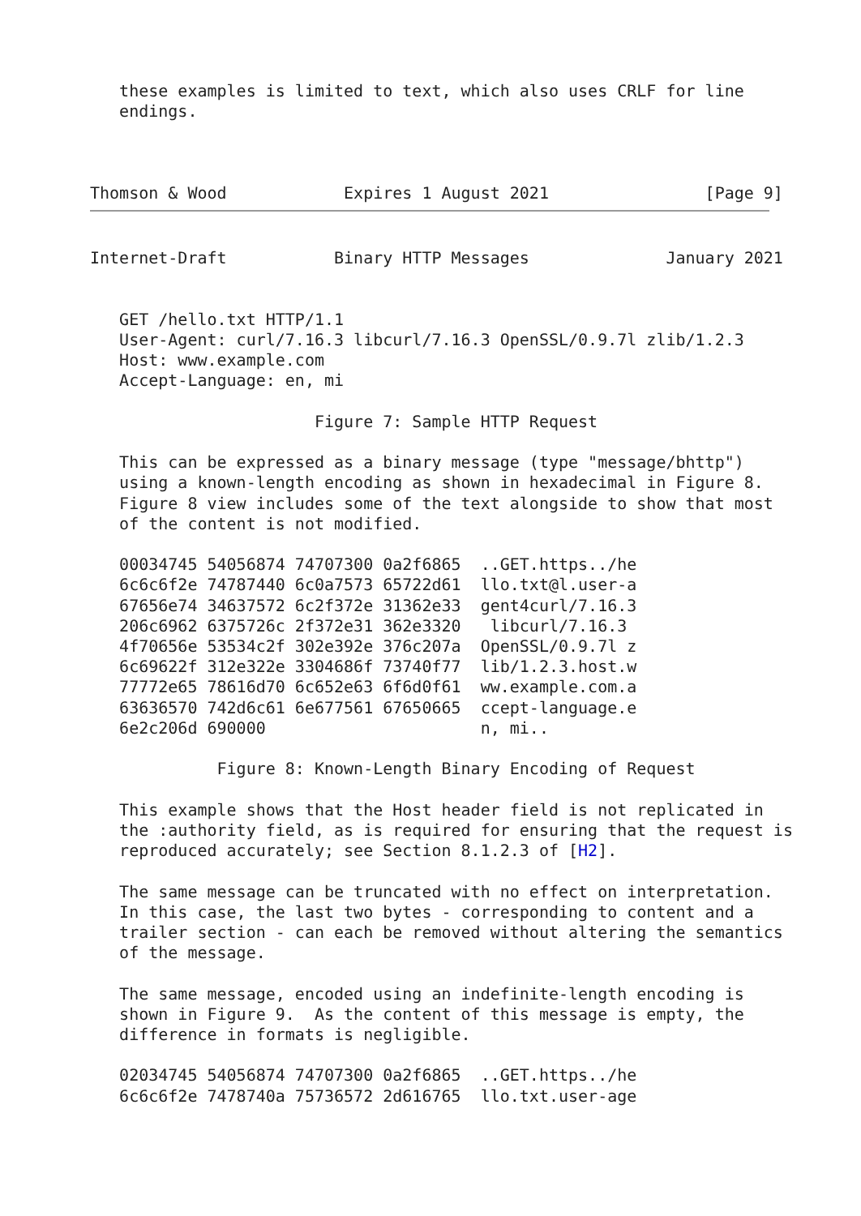these examples is limited to text, which also uses CRLF for line
   endings.



Thomson & Wood            Expires 1 August 2021                [Page 9]
Internet-Draft           Binary HTTP Messages              January 2021


   GET /hello.txt HTTP/1.1
   User-Agent: curl/7.16.3 libcurl/7.16.3 OpenSSL/0.9.7l zlib/1.2.3
   Host: www.example.com
   Accept-Language: en, mi

                       Figure 7: Sample HTTP Request

   This can be expressed as a binary message (type "message/bhttp")
   using a known-length encoding as shown in hexadecimal in Figure 8.
   Figure 8 view includes some of the text alongside to show that most
   of the content is not modified.

   00034745 54056874 74707300 0a2f6865  ..GET.https../he
   6c6c6f2e 74787440 6c0a7573 65722d61  llo.txt@l.user-a
   67656e74 34637572 6c2f372e 31362e33  gent4curl/7.16.3
   206c6962 6375726c 2f372e31 362e3320   libcurl/7.16.3
   4f70656e 53534c2f 302e392e 376c207a  OpenSSL/0.9.7l z
   6c69622f 312e322e 3304686f 73740f77  lib/1.2.3.host.w
   77772e65 78616d70 6c652e63 6f6d0f61  ww.example.com.a
   63636570 742d6c61 6e677561 67650665  ccept-language.e
   6e2c206d 690000                      n, mi..

             Figure 8: Known-Length Binary Encoding of Request

   This example shows that the Host header field is not replicated in
   the :authority field, as is required for ensuring that the request is
   reproduced accurately; see Section 8.1.2.3 of [H2].

   The same message can be truncated with no effect on interpretation.
   In this case, the last two bytes - corresponding to content and a
   trailer section - can each be removed without altering the semantics
   of the message.

   The same message, encoded using an indefinite-length encoding is
   shown in Figure 9.  As the content of this message is empty, the
   difference in formats is negligible.

   02034745 54056874 74707300 0a2f6865  ..GET.https../he
   6c6c6f2e 7478740a 75736572 2d616765  llo.txt.user-age